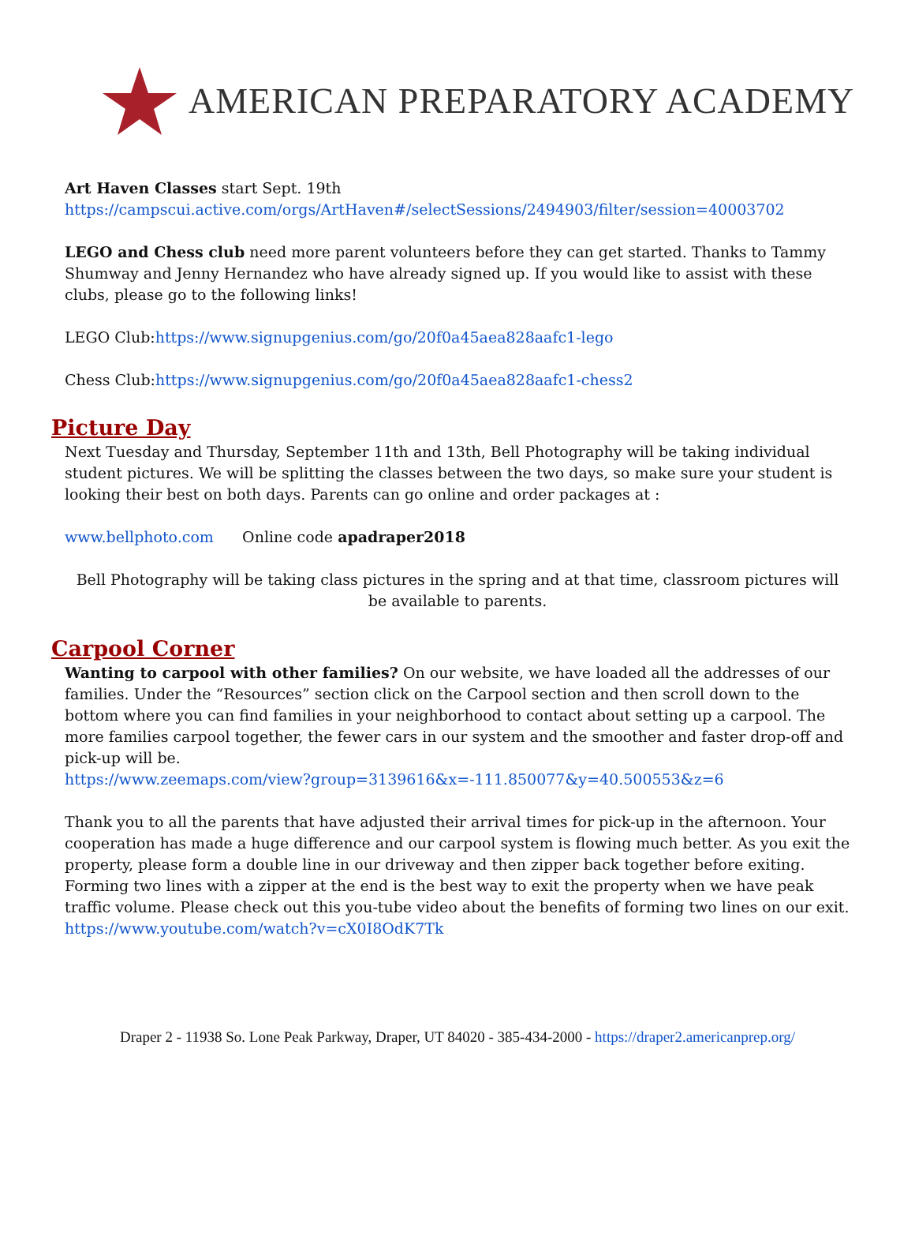AMERICAN PREPARATORY ACADEMY
Art Haven Classes start Sept. 19th
https://campscui.active.com/orgs/ArtHaven#/selectSessions/2494903/filter/session=40003702
LEGO and Chess club need more parent volunteers before they can get started. Thanks to Tammy Shumway and Jenny Hernandez who have already signed up. If you would like to assist with these clubs, please go to the following links!
LEGO Club:https://www.signupgenius.com/go/20f0a45aea828aafc1-lego
Chess Club:https://www.signupgenius.com/go/20f0a45aea828aafc1-chess2
Picture Day
Next Tuesday and Thursday, September 11th and 13th, Bell Photography will be taking individual student pictures. We will be splitting the classes between the two days, so make sure your student is looking their best on both days. Parents can go online and order packages at :
www.bellphoto.com Online code apadraper2018
Bell Photography will be taking class pictures in the spring and at that time, classroom pictures will be available to parents.
Carpool Corner
Wanting to carpool with other families? On our website, we have loaded all the addresses of our families. Under the “Resources” section click on the Carpool section and then scroll down to the bottom where you can find families in your neighborhood to contact about setting up a carpool. The more families carpool together, the fewer cars in our system and the smoother and faster drop-off and pick-up will be.
https://www.zeemaps.com/view?group=3139616&x=-111.850077&y=40.500553&z=6
Thank you to all the parents that have adjusted their arrival times for pick-up in the afternoon. Your cooperation has made a huge difference and our carpool system is flowing much better. As you exit the property, please form a double line in our driveway and then zipper back together before exiting. Forming two lines with a zipper at the end is the best way to exit the property when we have peak traffic volume. Please check out this you-tube video about the benefits of forming two lines on our exit.
https://www.youtube.com/watch?v=cX0I8OdK7Tk
Draper 2 - 11938 So. Lone Peak Parkway, Draper, UT 84020 - 385-434-2000 - https://draper2.americanprep.org/